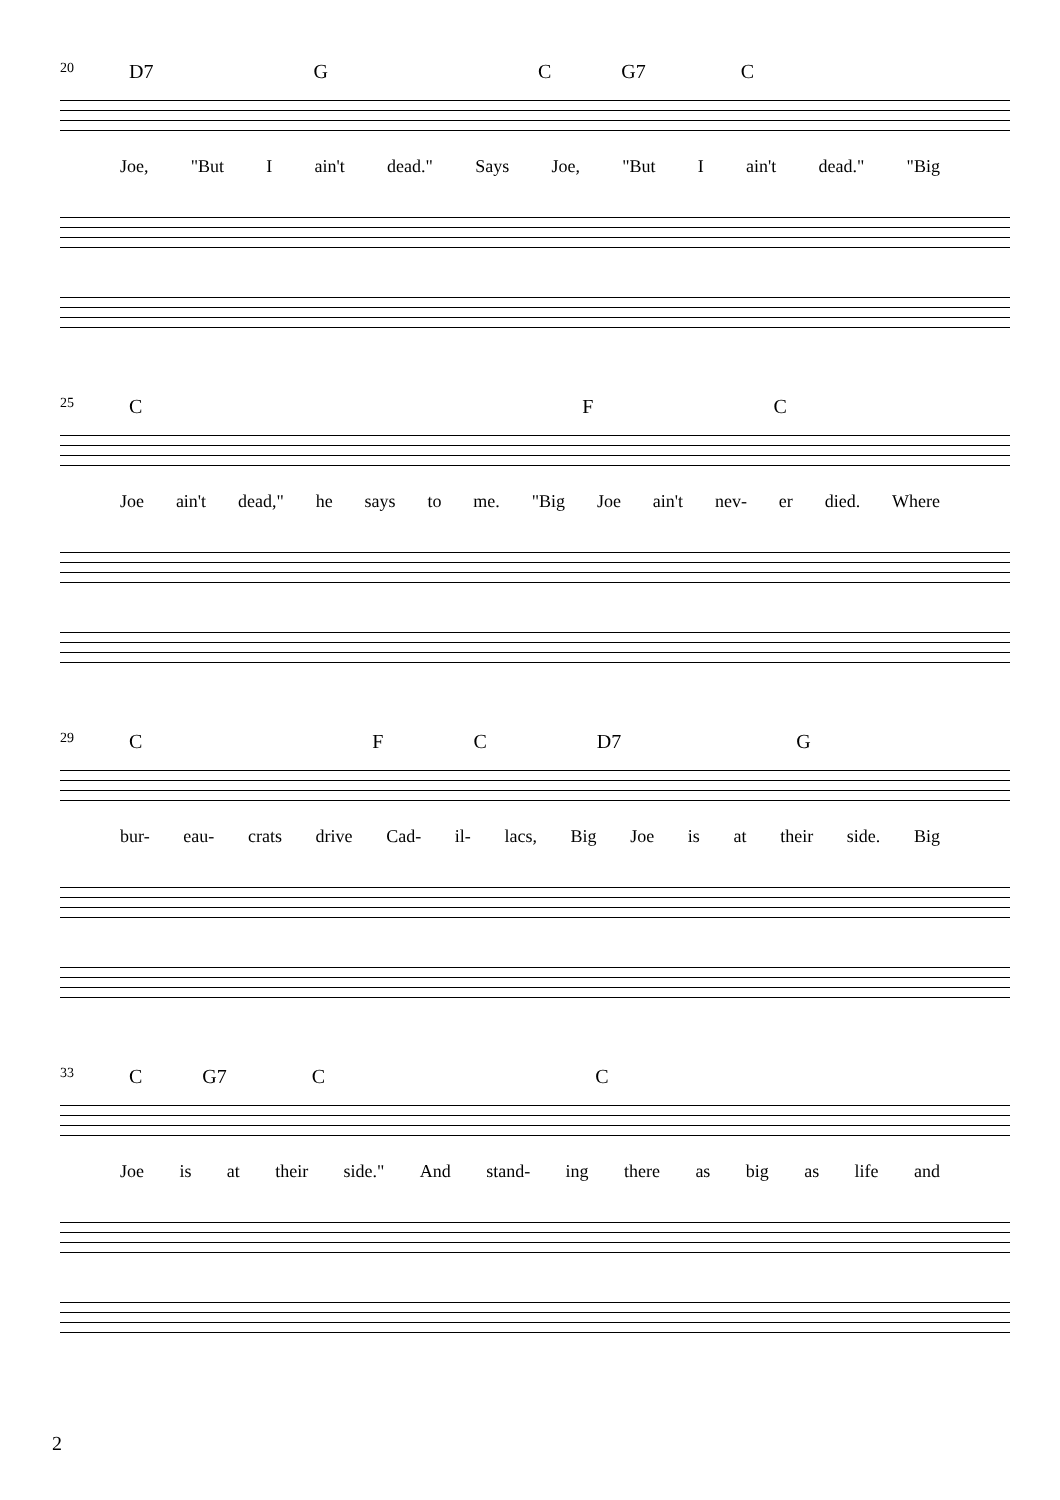20 D7 G C G7 C
Joe, "But I ain't dead." Says Joe, "But I ain't dead." "Big
25 C F C
Joe ain't dead," he says to me. "Big Joe ain't nev- er died. Where
29 C F C D7 G
bur- eau- crats drive Cad- il- lacs, Big Joe is at their side. Big
33 C G7 C C
Joe is at their side." And stand- ing there as big as life and
2